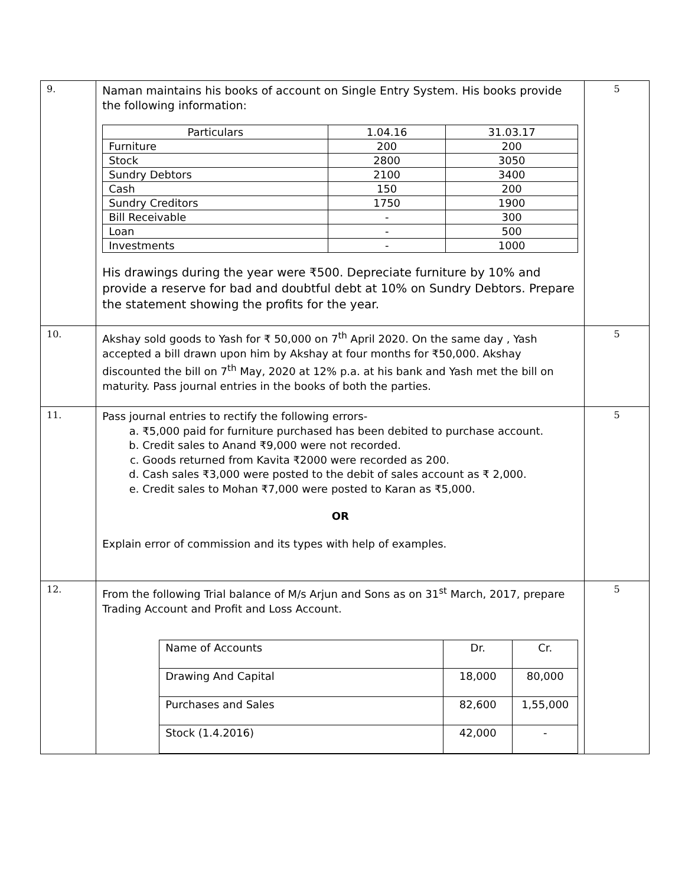| 9. | Naman maintains his books of account on Single Entry System. His books provide the following information: / Particulars / 1.04.16 / 31.03.17 / / Furniture / 200 / 200 / / Stock / 2800 / 3050 / / Sundry Debtors / 2100 / 3400 / / Cash / 150 / 200 / / Sundry Creditors / 1750 / 1900 / / Bill Receivable / - / 300 / / Loan / - / 500 / / Investments / - / 1000 / His drawings during the year were ₹500. Depreciate furniture by 10% and provide a reserve for bad and doubtful debt at 10% on Sundry Debtors. Prepare the statement showing the profits for the year. | 5 |
| 10. | Akshay sold goods to Yash for ₹ 50,000 on 7<sup>th</sup> April 2020. On the same day , Yash accepted a bill drawn upon him by Akshay at four months for ₹50,000. Akshay discounted the bill on 7<sup>th</sup> May, 2020 at 12% p.a. at his bank and Yash met the bill on maturity. Pass journal entries in the books of both the parties. | 5 |
| 11. | Pass journal entries to rectify the following errors- a. ₹5,000 paid for furniture purchased has been debited to purchase account. b. Credit sales to Anand ₹9,000 were not recorded. c. Goods returned from Kavita ₹2000 were recorded as 200. d. Cash sales ₹3,000 were posted to the debit of sales account as ₹ 2,000. e. Credit sales to Mohan ₹7,000 were posted to Karan as ₹5,000. OR Explain error of commission and its types with help of examples. | 5 |
| 12. | From the following Trial balance of M/s Arjun and Sons as on 31<sup>st</sup> March, 2017, prepare Trading Account and Profit and Loss Account. / Name of Accounts / Dr. / Cr. / / Drawing And Capital / 18,000 / 80,000 / / Purchases and Sales / 82,600 / 1,55,000 / / Stock (1.4.2016) / 42,000 / - / | 5 |